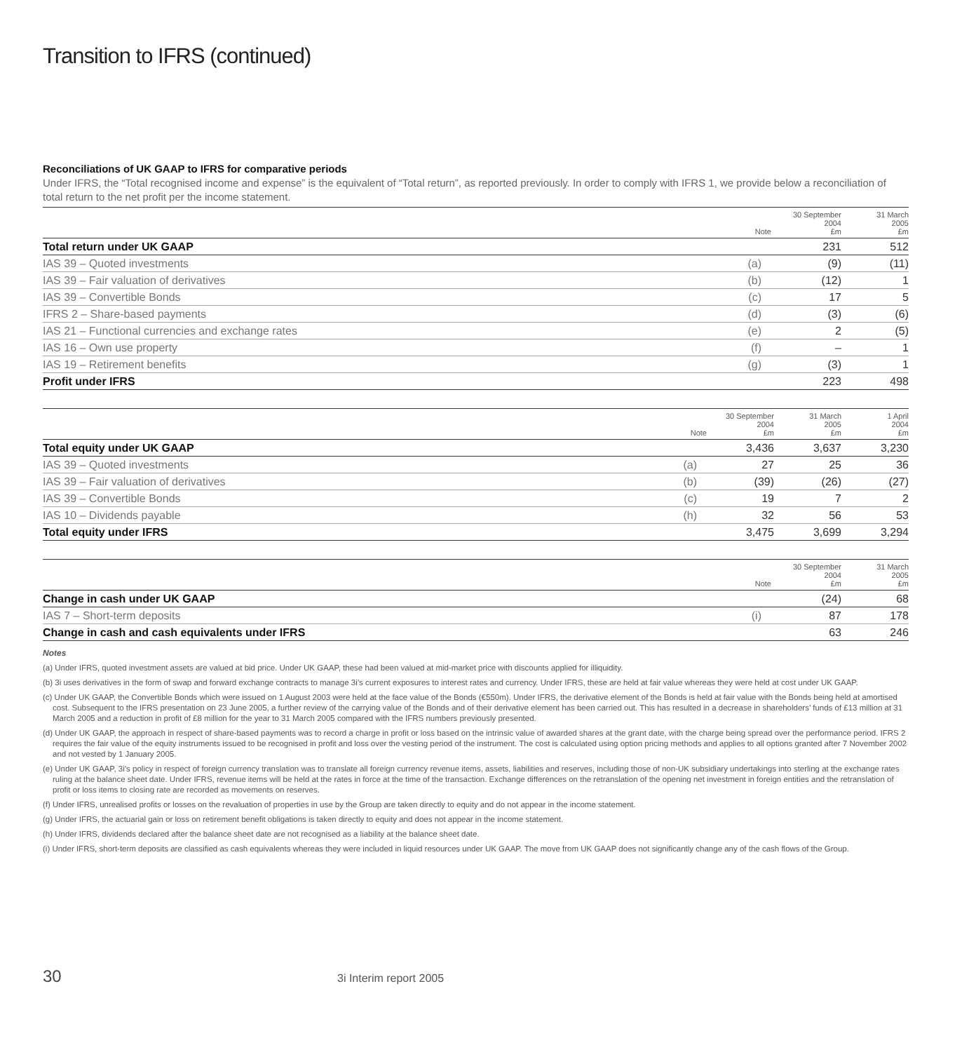Transition to IFRS (continued)
Reconciliations of UK GAAP to IFRS for comparative periods
Under IFRS, the “Total recognised income and expense” is the equivalent of “Total return”, as reported previously. In order to comply with IFRS 1, we provide below a reconciliation of total return to the net profit per the income statement.
| | Note | 30 September 2004 £m | 31 March 2005 £m |
| --- | --- | --- | --- |
| Total return under UK GAAP | | 231 | 512 |
| IAS 39 – Quoted investments | (a) | (9) | (11) |
| IAS 39 – Fair valuation of derivatives | (b) | (12) | 1 |
| IAS 39 – Convertible Bonds | (c) | 17 | 5 |
| IFRS 2 – Share-based payments | (d) | (3) | (6) |
| IAS 21 – Functional currencies and exchange rates | (e) | 2 | (5) |
| IAS 16 – Own use property | (f) | – | 1 |
| IAS 19 – Retirement benefits | (g) | (3) | 1 |
| Profit under IFRS | | 223 | 498 |
| | Note | 30 September 2004 £m | 31 March 2005 £m | 1 April 2004 £m |
| --- | --- | --- | --- | --- |
| Total equity under UK GAAP | | 3,436 | 3,637 | 3,230 |
| IAS 39 – Quoted investments | (a) | 27 | 25 | 36 |
| IAS 39 – Fair valuation of derivatives | (b) | (39) | (26) | (27) |
| IAS 39 – Convertible Bonds | (c) | 19 | 7 | 2 |
| IAS 10 – Dividends payable | (h) | 32 | 56 | 53 |
| Total equity under IFRS | | 3,475 | 3,699 | 3,294 |
| | Note | 30 September 2004 £m | 31 March 2005 £m |
| --- | --- | --- | --- |
| Change in cash under UK GAAP | | (24) | 68 |
| IAS 7 – Short-term deposits | (i) | 87 | 178 |
| Change in cash and cash equivalents under IFRS | | 63 | 246 |
Notes
(a) Under IFRS, quoted investment assets are valued at bid price. Under UK GAAP, these had been valued at mid-market price with discounts applied for illiquidity.
(b) 3i uses derivatives in the form of swap and forward exchange contracts to manage 3i’s current exposures to interest rates and currency. Under IFRS, these are held at fair value whereas they were held at cost under UK GAAP.
(c) Under UK GAAP, the Convertible Bonds which were issued on 1 August 2003 were held at the face value of the Bonds (€550m). Under IFRS, the derivative element of the Bonds is held at fair value with the Bonds being held at amortised cost. Subsequent to the IFRS presentation on 23 June 2005, a further review of the carrying value of the Bonds and of their derivative element has been carried out. This has resulted in a decrease in shareholders’ funds of £13 million at 31 March 2005 and a reduction in profit of £8 million for the year to 31 March 2005 compared with the IFRS numbers previously presented.
(d) Under UK GAAP, the approach in respect of share-based payments was to record a charge in profit or loss based on the intrinsic value of awarded shares at the grant date, with the charge being spread over the performance period. IFRS 2 requires the fair value of the equity instruments issued to be recognised in profit and loss over the vesting period of the instrument. The cost is calculated using option pricing methods and applies to all options granted after 7 November 2002 and not vested by 1 January 2005.
(e) Under UK GAAP, 3i’s policy in respect of foreign currency translation was to translate all foreign currency revenue items, assets, liabilities and reserves, including those of non-UK subsidiary undertakings into sterling at the exchange rates ruling at the balance sheet date. Under IFRS, revenue items will be held at the rates in force at the time of the transaction. Exchange differences on the retranslation of the opening net investment in foreign entities and the retranslation of profit or loss items to closing rate are recorded as movements on reserves.
(f) Under IFRS, unrealised profits or losses on the revaluation of properties in use by the Group are taken directly to equity and do not appear in the income statement.
(g) Under IFRS, the actuarial gain or loss on retirement benefit obligations is taken directly to equity and does not appear in the income statement.
(h) Under IFRS, dividends declared after the balance sheet date are not recognised as a liability at the balance sheet date.
(i) Under IFRS, short-term deposits are classified as cash equivalents whereas they were included in liquid resources under UK GAAP. The move from UK GAAP does not significantly change any of the cash flows of the Group.
30 3i Interim report 2005